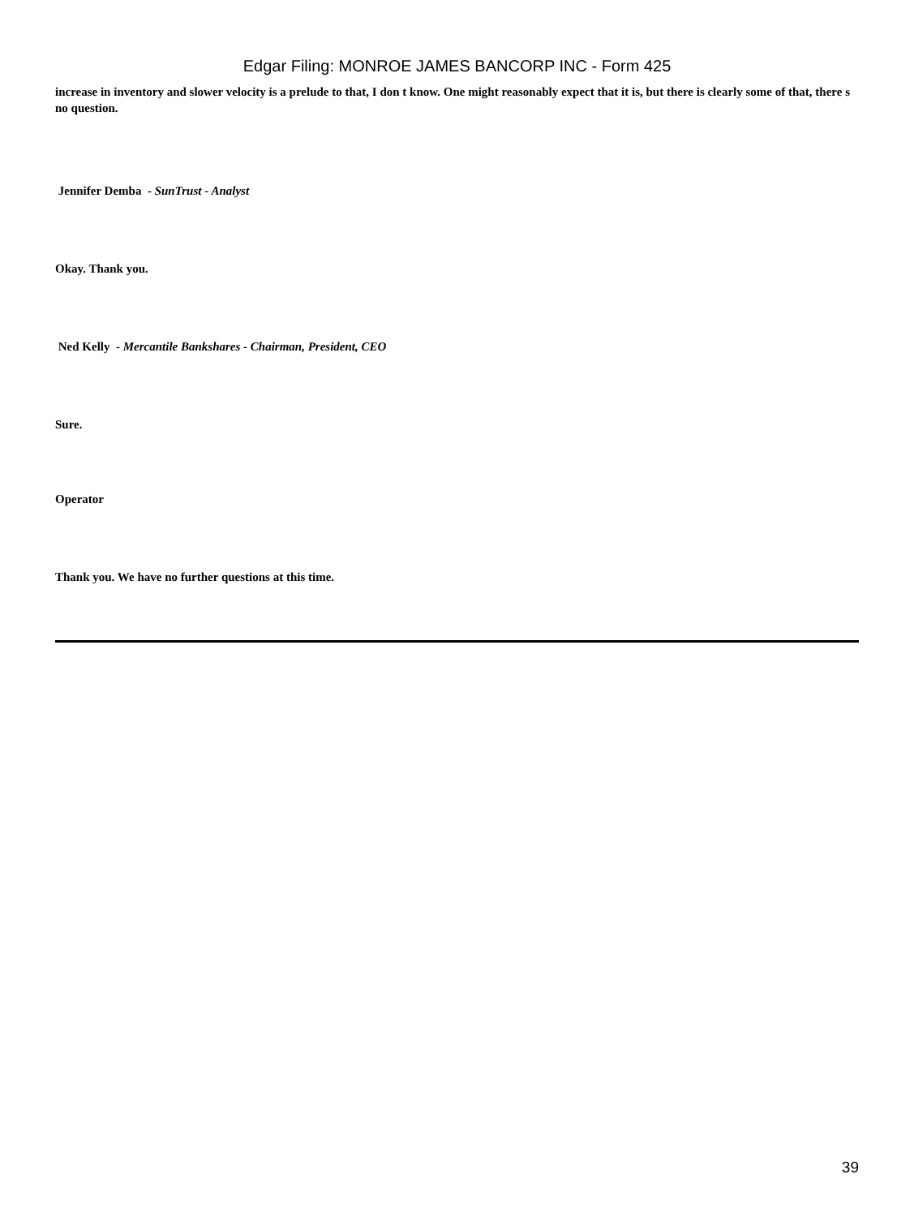Edgar Filing: MONROE JAMES BANCORP INC - Form 425
increase in inventory and slower velocity is a prelude to that, I don t know. One might reasonably expect that it is, but there is clearly some of that, there s no question.
Jennifer Demba - SunTrust - Analyst
Okay. Thank you.
Ned Kelly - Mercantile Bankshares - Chairman, President, CEO
Sure.
Operator
Thank you. We have no further questions at this time.
39